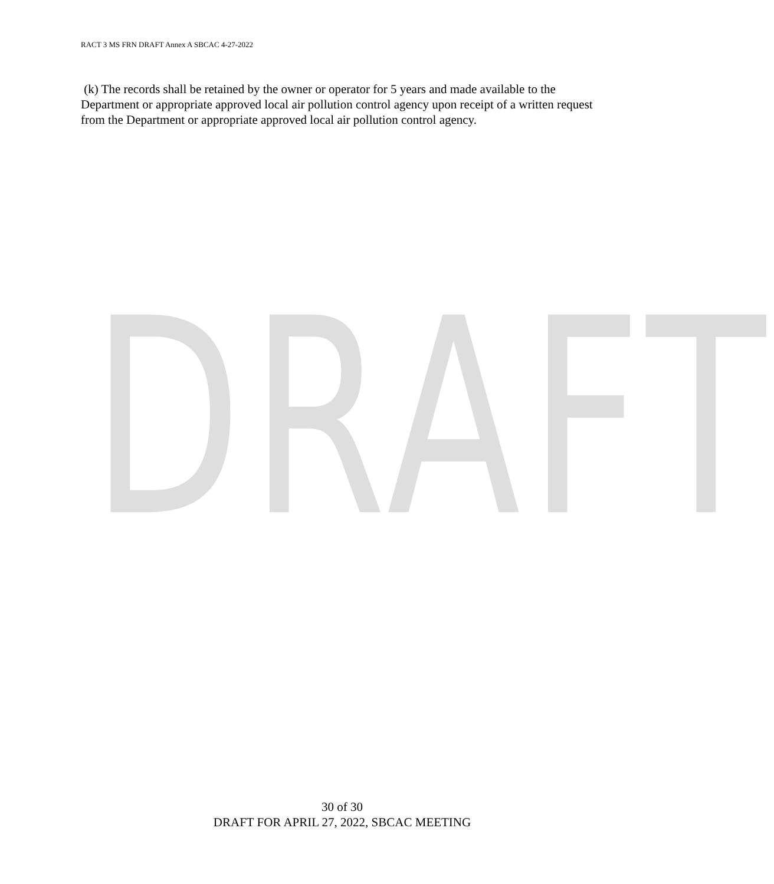DRAFT
RACT 3 MS FRN DRAFT Annex A SBCAC 4-27-2022
(k) The records shall be retained by the owner or operator for 5 years and made available to the Department or appropriate approved local air pollution control agency upon receipt of a written request from the Department or appropriate approved local air pollution control agency.
30 of 30
DRAFT FOR APRIL 27, 2022, SBCAC MEETING